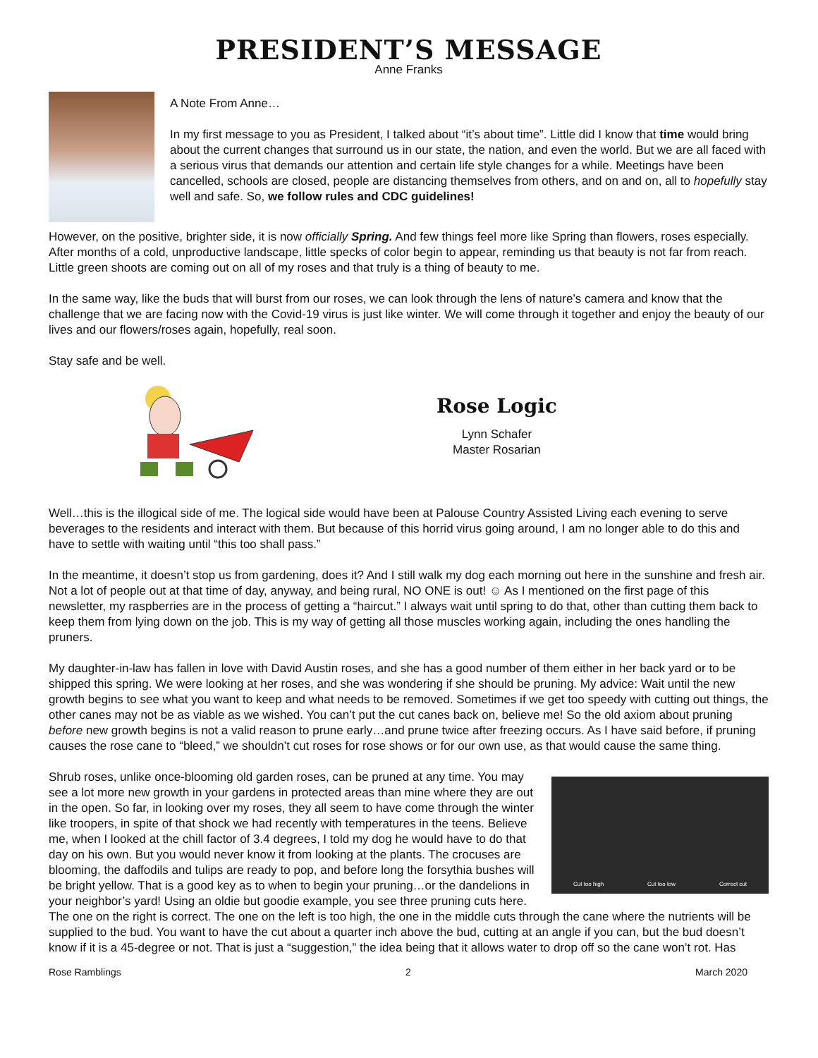PRESIDENT’S MESSAGE
Anne Franks
A Note From Anne…
In my first message to you as President, I talked about “it’s about time”. Little did I know that time would bring about the current changes that surround us in our state, the nation, and even the world. But we are all faced with a serious virus that demands our attention and certain life style changes for a while. Meetings have been cancelled, schools are closed, people are distancing themselves from others, and on and on, all to hopefully stay well and safe. So, we follow rules and CDC guidelines!
However, on the positive, brighter side, it is now officially Spring. And few things feel more like Spring than flowers, roses especially. After months of a cold, unproductive landscape, little specks of color begin to appear, reminding us that beauty is not far from reach. Little green shoots are coming out on all of my roses and that truly is a thing of beauty to me.
In the same way, like the buds that will burst from our roses, we can look through the lens of nature’s camera and know that the challenge that we are facing now with the Covid-19 virus is just like winter. We will come through it together and enjoy the beauty of our lives and our flowers/roses again, hopefully, real soon.
Stay safe and be well.
Rose Logic
Lynn Schafer
Master Rosarian
Well…this is the illogical side of me. The logical side would have been at Palouse Country Assisted Living each evening to serve beverages to the residents and interact with them. But because of this horrid virus going around, I am no longer able to do this and have to settle with waiting until “this too shall pass.”
In the meantime, it doesn’t stop us from gardening, does it? And I still walk my dog each morning out here in the sunshine and fresh air. Not a lot of people out at that time of day, anyway, and being rural, NO ONE is out! ☺ As I mentioned on the first page of this newsletter, my raspberries are in the process of getting a “haircut.” I always wait until spring to do that, other than cutting them back to keep them from lying down on the job. This is my way of getting all those muscles working again, including the ones handling the pruners.
My daughter-in-law has fallen in love with David Austin roses, and she has a good number of them either in her back yard or to be shipped this spring. We were looking at her roses, and she was wondering if she should be pruning. My advice: Wait until the new growth begins to see what you want to keep and what needs to be removed. Sometimes if we get too speedy with cutting out things, the other canes may not be as viable as we wished. You can’t put the cut canes back on, believe me! So the old axiom about pruning before new growth begins is not a valid reason to prune early…and prune twice after freezing occurs. As I have said before, if pruning causes the rose cane to “bleed,” we shouldn’t cut roses for rose shows or for our own use, as that would cause the same thing.
Cut too high Cut too low Correct cut
Shrub roses, unlike once-blooming old garden roses, can be pruned at any time. You may see a lot more new growth in your gardens in protected areas than mine where they are out in the open. So far, in looking over my roses, they all seem to have come through the winter like troopers, in spite of that shock we had recently with temperatures in the teens. Believe me, when I looked at the chill factor of 3.4 degrees, I told my dog he would have to do that day on his own. But you would never know it from looking at the plants. The crocuses are blooming, the daffodils and tulips are ready to pop, and before long the forsythia bushes will be bright yellow. That is a good key as to when to begin your pruning…or the dandelions in your neighbor’s yard! Using an oldie but goodie example, you see three pruning cuts here. The one on the right is correct. The one on the left is too high, the one in the middle cuts through the cane where the nutrients will be supplied to the bud. You want to have the cut about a quarter inch above the bud, cutting at an angle if you can, but the bud doesn’t know if it is a 45-degree or not. That is just a “suggestion,” the idea being that it allows water to drop off so the cane won’t rot. Has
Rose Ramblings 2 March 2020